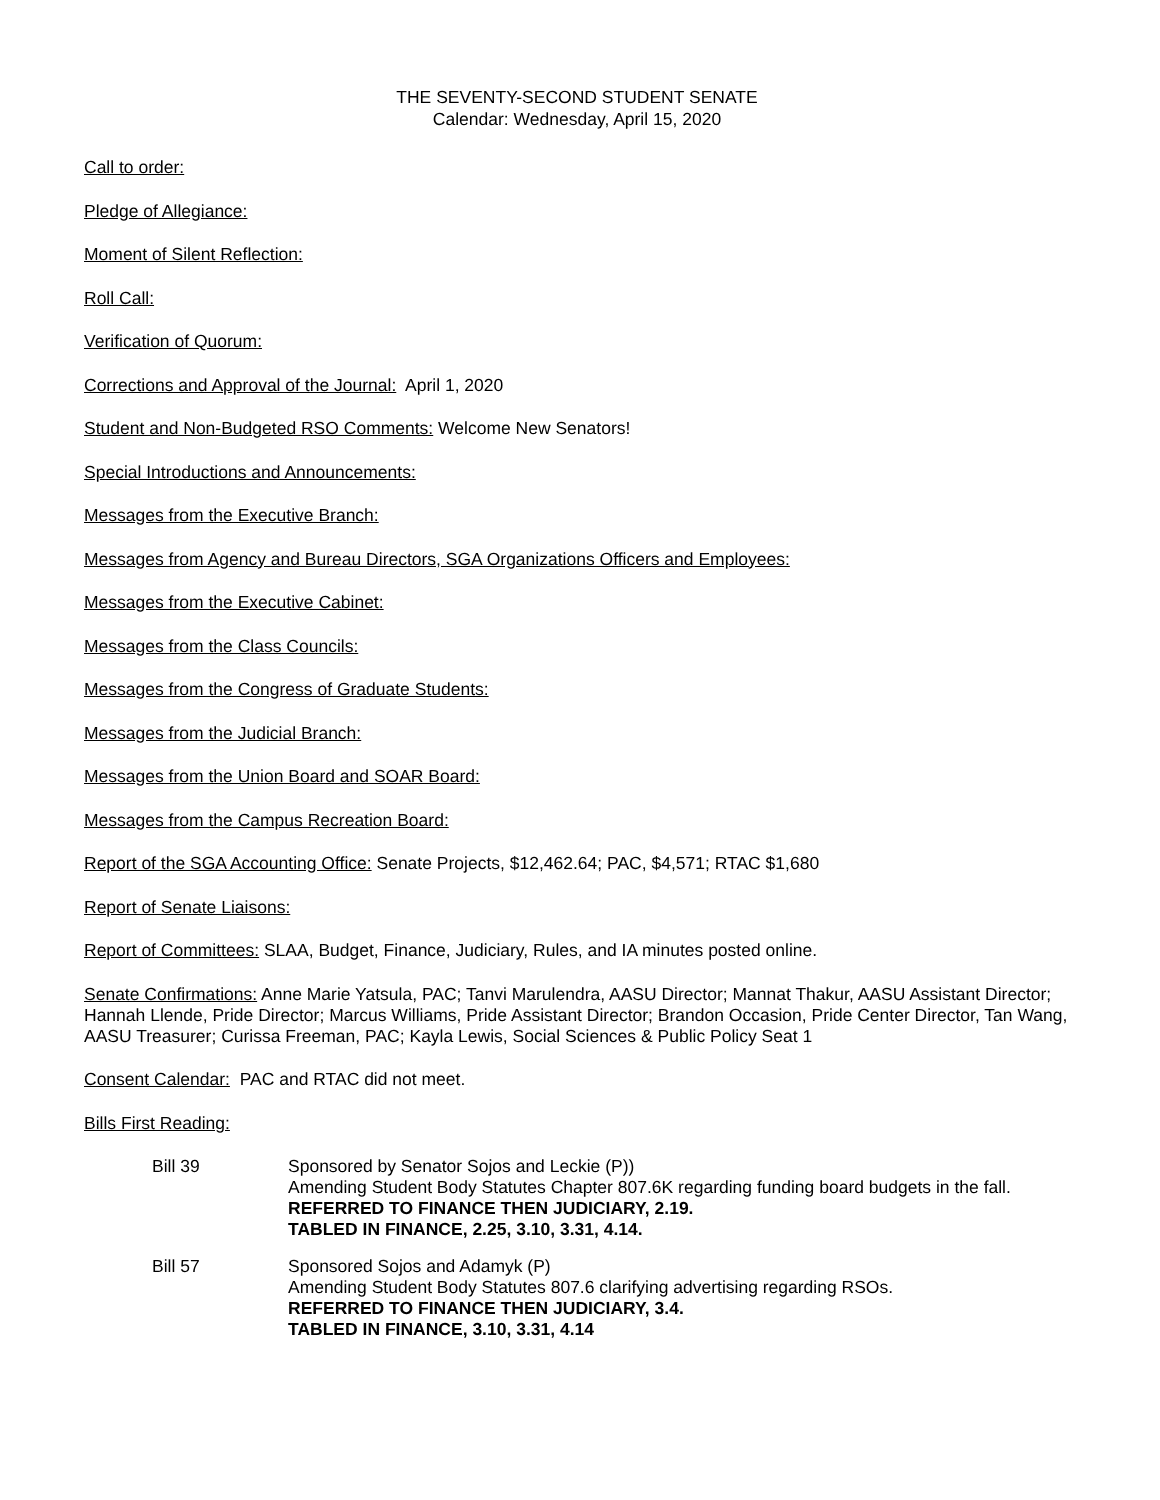THE SEVENTY-SECOND STUDENT SENATE
Calendar: Wednesday, April 15, 2020
Call to order:
Pledge of Allegiance:
Moment of Silent Reflection:
Roll Call:
Verification of Quorum:
Corrections and Approval of the Journal: April 1, 2020
Student and Non-Budgeted RSO Comments: Welcome New Senators!
Special Introductions and Announcements:
Messages from the Executive Branch:
Messages from Agency and Bureau Directors, SGA Organizations Officers and Employees:
Messages from the Executive Cabinet:
Messages from the Class Councils:
Messages from the Congress of Graduate Students:
Messages from the Judicial Branch:
Messages from the Union Board and SOAR Board:
Messages from the Campus Recreation Board:
Report of the SGA Accounting Office: Senate Projects, $12,462.64; PAC, $4,571; RTAC $1,680
Report of Senate Liaisons:
Report of Committees: SLAA, Budget, Finance, Judiciary, Rules, and IA minutes posted online.
Senate Confirmations: Anne Marie Yatsula, PAC; Tanvi Marulendra, AASU Director; Mannat Thakur, AASU Assistant Director; Hannah Llende, Pride Director; Marcus Williams, Pride Assistant Director; Brandon Occasion, Pride Center Director, Tan Wang, AASU Treasurer; Curissa Freeman, PAC; Kayla Lewis, Social Sciences & Public Policy Seat 1
Consent Calendar: PAC and RTAC did not meet.
Bills First Reading:
Bill 39 Sponsored by Senator Sojos and Leckie (P))
Amending Student Body Statutes Chapter 807.6K regarding funding board budgets in the fall.
REFERRED TO FINANCE THEN JUDICIARY, 2.19.
TABLED IN FINANCE, 2.25, 3.10, 3.31, 4.14.
Bill 57 Sponsored Sojos and Adamyk (P)
Amending Student Body Statutes 807.6 clarifying advertising regarding RSOs.
REFERRED TO FINANCE THEN JUDICIARY, 3.4.
TABLED IN FINANCE, 3.10, 3.31, 4.14